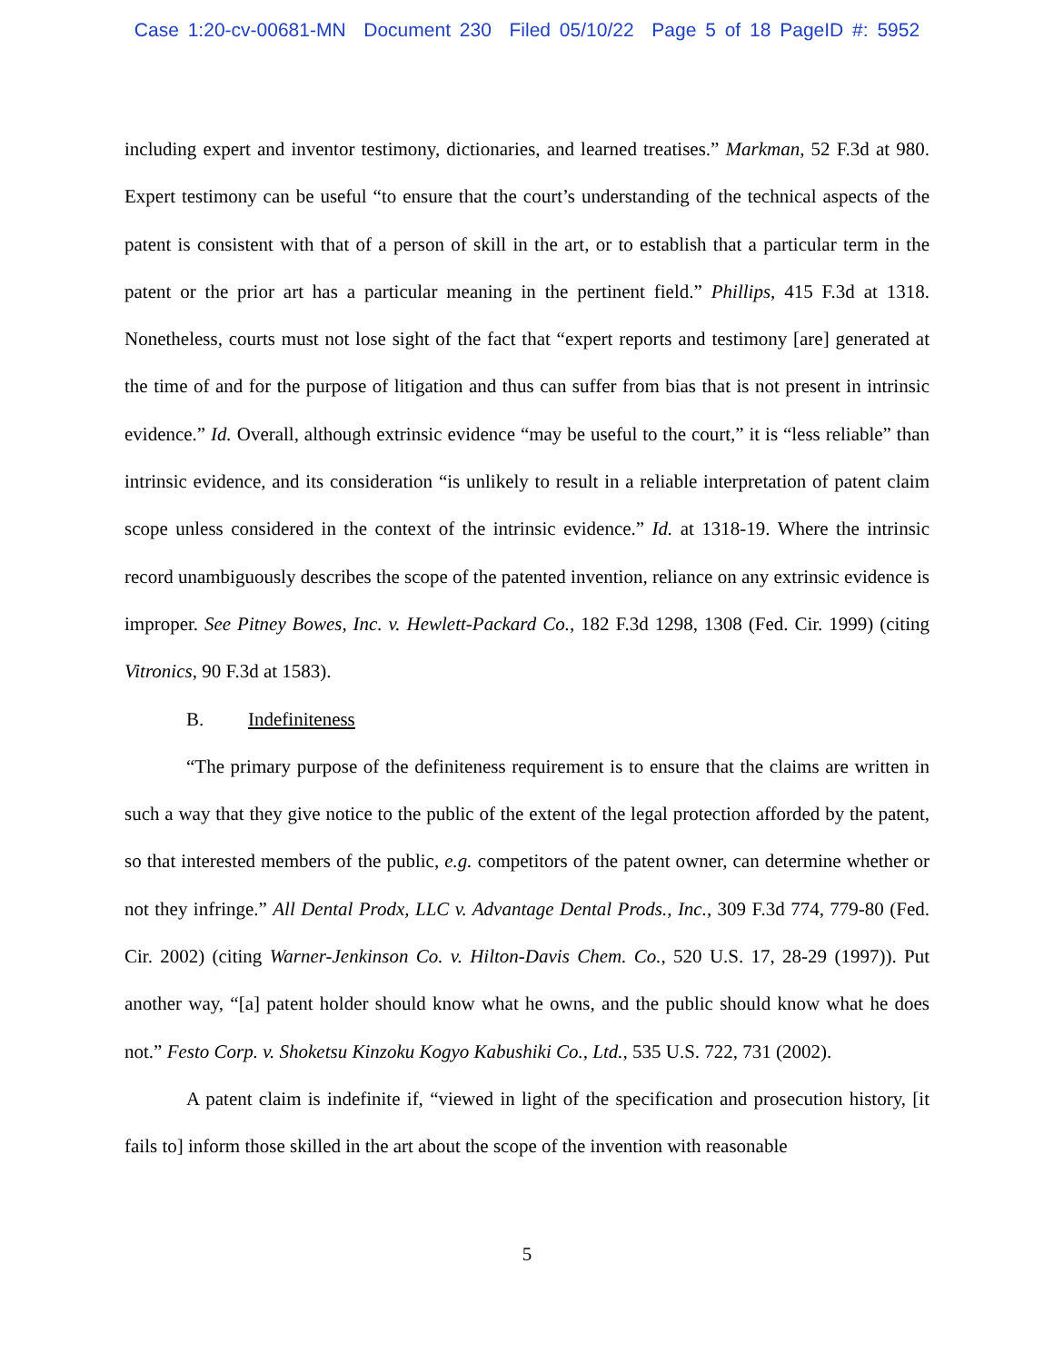Case 1:20-cv-00681-MN Document 230 Filed 05/10/22 Page 5 of 18 PageID #: 5952
including expert and inventor testimony, dictionaries, and learned treatises.” Markman, 52 F.3d at 980. Expert testimony can be useful “to ensure that the court’s understanding of the technical aspects of the patent is consistent with that of a person of skill in the art, or to establish that a particular term in the patent or the prior art has a particular meaning in the pertinent field.” Phillips, 415 F.3d at 1318. Nonetheless, courts must not lose sight of the fact that “expert reports and testimony [are] generated at the time of and for the purpose of litigation and thus can suffer from bias that is not present in intrinsic evidence.” Id. Overall, although extrinsic evidence “may be useful to the court,” it is “less reliable” than intrinsic evidence, and its consideration “is unlikely to result in a reliable interpretation of patent claim scope unless considered in the context of the intrinsic evidence.” Id. at 1318-19. Where the intrinsic record unambiguously describes the scope of the patented invention, reliance on any extrinsic evidence is improper. See Pitney Bowes, Inc. v. Hewlett-Packard Co., 182 F.3d 1298, 1308 (Fed. Cir. 1999) (citing Vitronics, 90 F.3d at 1583).
B. Indefiniteness
“The primary purpose of the definiteness requirement is to ensure that the claims are written in such a way that they give notice to the public of the extent of the legal protection afforded by the patent, so that interested members of the public, e.g. competitors of the patent owner, can determine whether or not they infringe.” All Dental Prodx, LLC v. Advantage Dental Prods., Inc., 309 F.3d 774, 779-80 (Fed. Cir. 2002) (citing Warner-Jenkinson Co. v. Hilton-Davis Chem. Co., 520 U.S. 17, 28-29 (1997)). Put another way, “[a] patent holder should know what he owns, and the public should know what he does not.” Festo Corp. v. Shoketsu Kinzoku Kogyo Kabushiki Co., Ltd., 535 U.S. 722, 731 (2002).
A patent claim is indefinite if, “viewed in light of the specification and prosecution history, [it fails to] inform those skilled in the art about the scope of the invention with reasonable
5